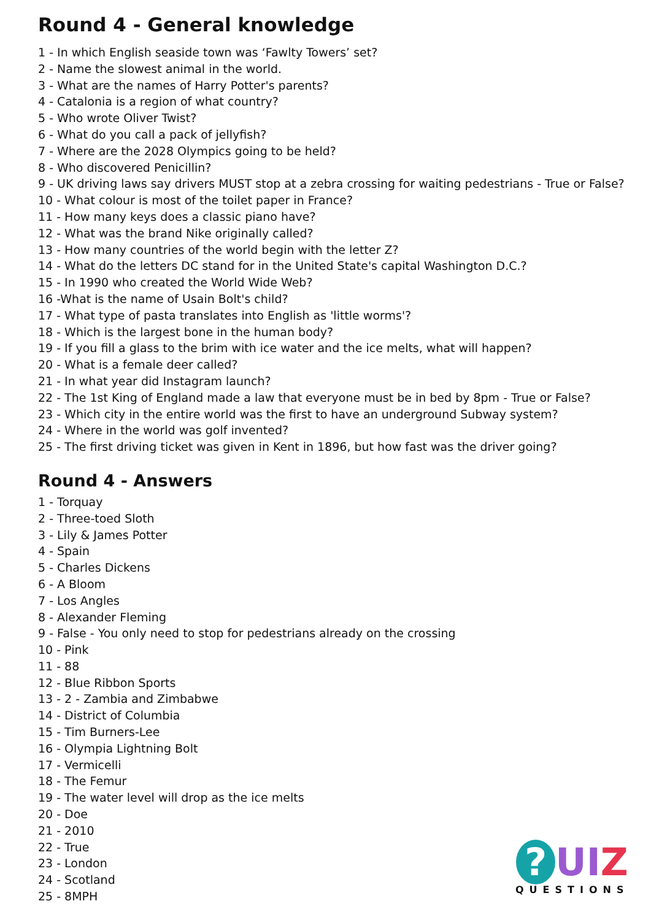Round 4 - General knowledge
1 - In which English seaside town was ‘Fawlty Towers’ set?
2 - Name the slowest animal in the world.
3 - What are the names of Harry Potter's parents?
4 - Catalonia is a region of what country?
5 - Who wrote Oliver Twist?
6 - What do you call a pack of jellyfish?
7 - Where are the 2028 Olympics going to be held?
8 - Who discovered Penicillin?
9 - UK driving laws say drivers MUST stop at a zebra crossing for waiting pedestrians - True or False?
10 - What colour is most of the toilet paper in France?
11 - How many keys does a classic piano have?
12 - What was the brand Nike originally called?
13 - How many countries of the world begin with the letter Z?
14 - What do the letters DC stand for in the United State's capital Washington D.C.?
15 - In 1990 who created the World Wide Web?
16 -What is the name of Usain Bolt's child?
17 - What type of pasta translates into English as 'little worms'?
18 - Which is the largest bone in the human body?
19 - If you fill a glass to the brim with ice water and the ice melts, what will happen?
20 - What is a female deer called?
21 - In what year did Instagram launch?
22 - The 1st King of England made a law that everyone must be in bed by 8pm - True or False?
23 - Which city in the entire world was the first to have an underground Subway system?
24 - Where in the world was golf invented?
25 - The first driving ticket was given in Kent in 1896, but how fast was the driver going?
Round 4 - Answers
1 - Torquay
2 - Three-toed Sloth
3 - Lily & James Potter
4 - Spain
5 - Charles Dickens
6 - A Bloom
7 - Los Angles
8 - Alexander Fleming
9 - False - You only need to stop for pedestrians already on the crossing
10 - Pink
11 - 88
12 - Blue Ribbon Sports
13 - 2 - Zambia and Zimbabwe
14 - District of Columbia
15 - Tim Burners-Lee
16 - Olympia Lightning Bolt
17 - Vermicelli
18 - The Femur
19 - The water level will drop as the ice melts
20 - Doe
21 - 2010
22 - True
23 - London
24 - Scotland
25 - 8MPH
? UI Z
QUESTIONS